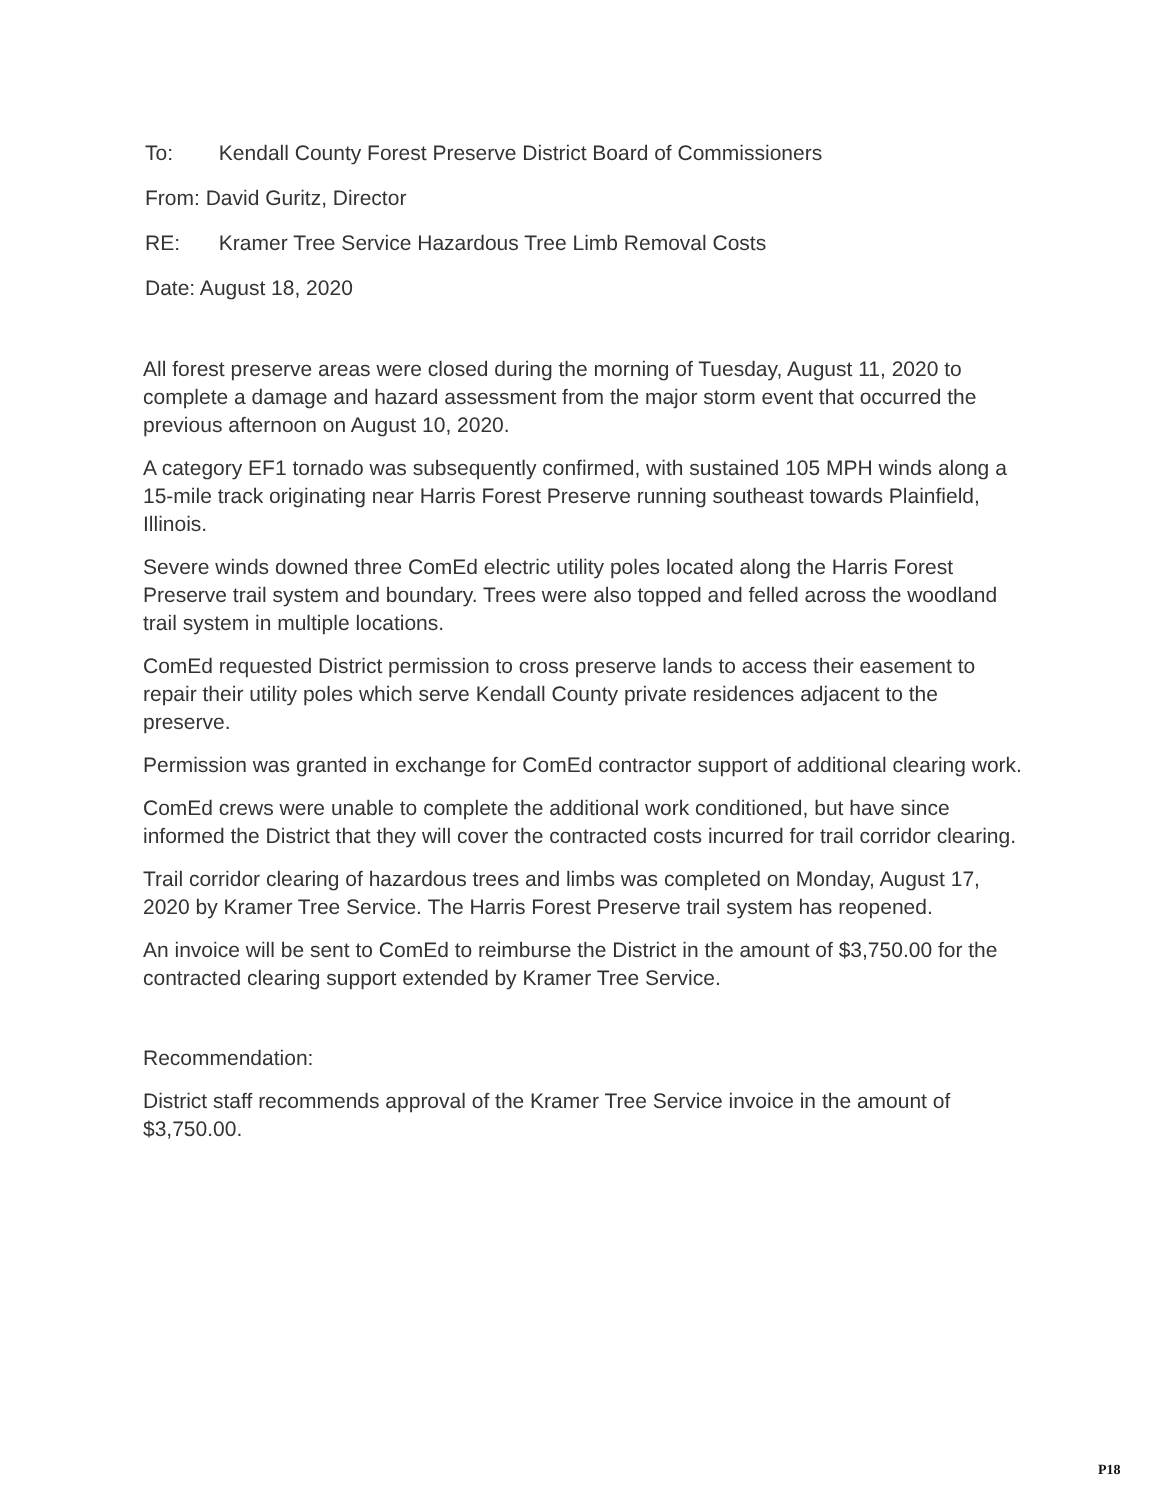To: Kendall County Forest Preserve District Board of Commissioners
From: David Guritz, Director
RE: Kramer Tree Service Hazardous Tree Limb Removal Costs
Date: August 18, 2020
All forest preserve areas were closed during the morning of Tuesday, August 11, 2020 to complete a damage and hazard assessment from the major storm event that occurred the previous afternoon on August 10, 2020.
A category EF1 tornado was subsequently confirmed, with sustained 105 MPH winds along a 15-mile track originating near Harris Forest Preserve running southeast towards Plainfield, Illinois.
Severe winds downed three ComEd electric utility poles located along the Harris Forest Preserve trail system and boundary. Trees were also topped and felled across the woodland trail system in multiple locations.
ComEd requested District permission to cross preserve lands to access their easement to repair their utility poles which serve Kendall County private residences adjacent to the preserve.
Permission was granted in exchange for ComEd contractor support of additional clearing work.
ComEd crews were unable to complete the additional work conditioned, but have since informed the District that they will cover the contracted costs incurred for trail corridor clearing.
Trail corridor clearing of hazardous trees and limbs was completed on Monday, August 17, 2020 by Kramer Tree Service. The Harris Forest Preserve trail system has reopened.
An invoice will be sent to ComEd to reimburse the District in the amount of $3,750.00 for the contracted clearing support extended by Kramer Tree Service.
Recommendation:
District staff recommends approval of the Kramer Tree Service invoice in the amount of $3,750.00.
P18